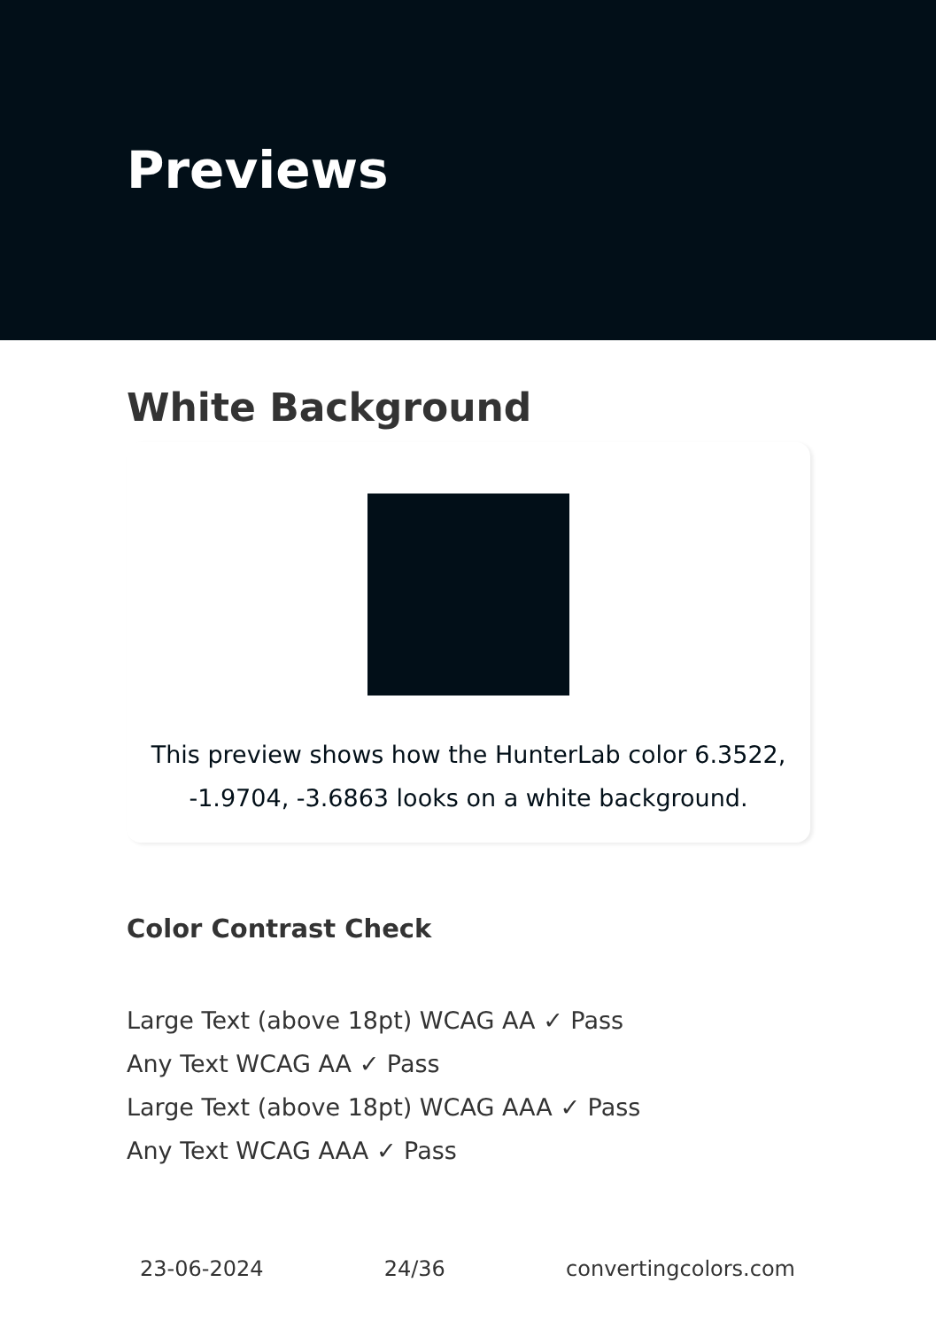Previews
White Background
This preview shows how the HunterLab color 6.3522,
-1.9704, -3.6863 looks on a white background.
Color Contrast Check
Large Text (above 18pt) WCAG AA ✓ Pass
Any Text WCAG AA ✓ Pass
Large Text (above 18pt) WCAG AAA ✓ Pass
Any Text WCAG AAA ✓ Pass
23-06-2024 24/36 convertingcolors.com